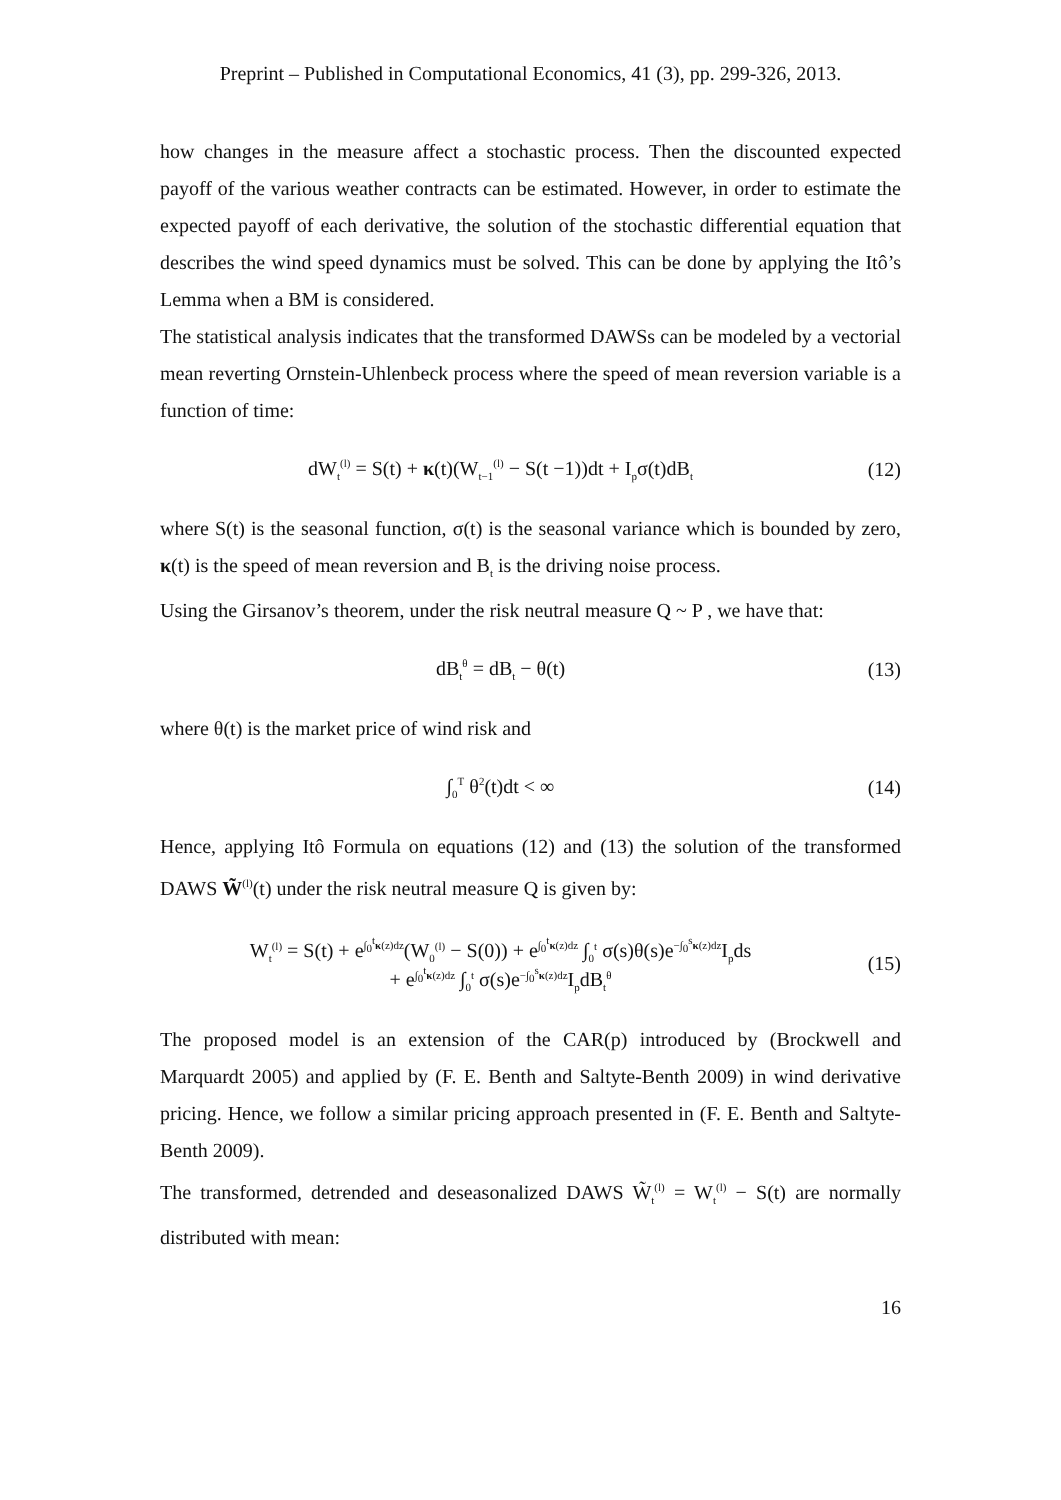Preprint – Published in Computational Economics, 41 (3), pp. 299-326, 2013.
how changes in the measure affect a stochastic process. Then the discounted expected payoff of the various weather contracts can be estimated. However, in order to estimate the expected payoff of each derivative, the solution of the stochastic differential equation that describes the wind speed dynamics must be solved. This can be done by applying the Itô’s Lemma when a BM is considered.
The statistical analysis indicates that the transformed DAWSs can be modeled by a vectorial mean reverting Ornstein-Uhlenbeck process where the speed of mean reversion variable is a function of time:
dW<sub>t</sub><sup>(l)</sup> = S(t) + κ(t)(W<sub>t−1</sub><sup>(l)</sup> − S(t −1))dt + I<sub>p</sub>σ(t)dB<sub>t</sub>
(12)
where S(t) is the seasonal function, σ(t) is the seasonal variance which is bounded by zero, κ(t) is the speed of mean reversion and B<sub>t</sub> is the driving noise process.
Using the Girsanov’s theorem, under the risk neutral measure Q ~ P , we have that:
dB<sub>t</sub><sup>θ</sup> = dB<sub>t</sub> − θ(t) (13)
where θ(t) is the market price of wind risk and
∫<sub>0</sub><sup>T</sup> θ<sup>2</sup>(t)dt < ∞ (14)
Hence, applying Itô Formula on equations (12) and (13) the solution of the transformed DAWS W̃<sup>(l)</sup>(t) under the risk neutral measure Q is given by:
W<sub>t</sub><sup>(l)</sup> = S(t) + e<sup>∫<sub>0</sub><sup>t</sup>κ(z)dz</sup>(W<sub>0</sub><sup>(l)</sup> − S(0)) + e<sup>∫<sub>0</sub><sup>t</sup>κ(z)dz</sup> ∫<sub>0</sub><sup>t</sup> σ(s)θ(s)e<sup>−∫<sub>0</sub><sup>s</sup>κ(z)dz</sup>I<sub>p</sub>ds
+ e<sup>∫<sub>0</sub><sup>t</sup>κ(z)dz</sup> ∫<sub>0</sub><sup>t</sup> σ(s)e<sup>−∫<sub>0</sub><sup>s</sup>κ(z)dz</sup>I<sub>p</sub>dB<sub>t</sub><sup>θ</sup>
(15)
The proposed model is an extension of the CAR(p) introduced by (Brockwell and Marquardt 2005) and applied by (F. E. Benth and Saltyte-Benth 2009) in wind derivative pricing. Hence, we follow a similar pricing approach presented in (F. E. Benth and Saltyte-Benth 2009).
The transformed, detrended and deseasonalized DAWS W̃<sub>t</sub><sup>(l)</sup> = W<sub>t</sub><sup>(l)</sup> − S(t) are normally distributed with mean:
16